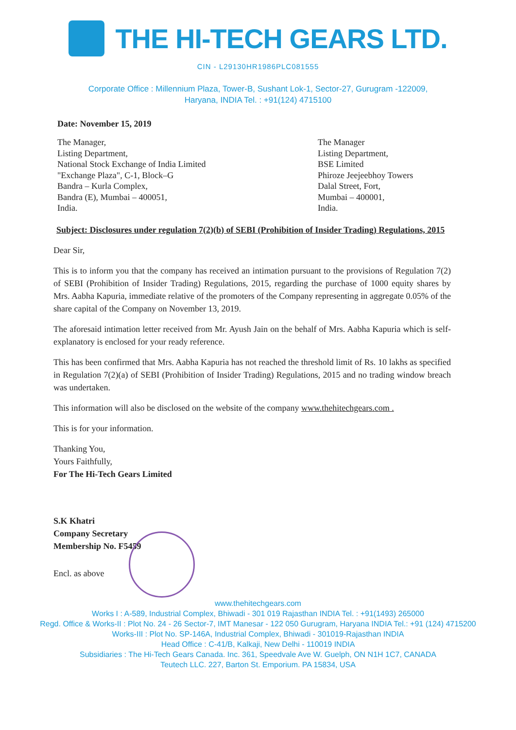THE HI-TECH GEARS LTD.
CIN - L29130HR1986PLC081555
Corporate Office : Millennium Plaza, Tower-B, Sushant Lok-1, Sector-27, Gurugram -122009,
Haryana, INDIA Tel. : +91(124) 4715100
Date: November 15, 2019
The Manager,
Listing Department,
National Stock Exchange of India Limited
"Exchange Plaza", C-1, Block–G
Bandra – Kurla Complex,
Bandra (E), Mumbai – 400051,
India.
The Manager
Listing Department,
BSE Limited
Phiroze Jeejeebhoy Towers
Dalal Street, Fort,
Mumbai – 400001,
India.
Subject: Disclosures under regulation 7(2)(b) of SEBI (Prohibition of Insider Trading) Regulations, 2015
Dear Sir,
This is to inform you that the company has received an intimation pursuant to the provisions of Regulation 7(2) of SEBI (Prohibition of Insider Trading) Regulations, 2015, regarding the purchase of 1000 equity shares by Mrs. Aabha Kapuria, immediate relative of the promoters of the Company representing in aggregate 0.05% of the share capital of the Company on November 13, 2019.
The aforesaid intimation letter received from Mr. Ayush Jain on the behalf of Mrs. Aabha Kapuria which is self-explanatory is enclosed for your ready reference.
This has been confirmed that Mrs. Aabha Kapuria has not reached the threshold limit of Rs. 10 lakhs as specified in Regulation 7(2)(a) of SEBI (Prohibition of Insider Trading) Regulations, 2015 and no trading window breach was undertaken.
This information will also be disclosed on the website of the company www.thehitechgears.com .
This is for your information.
Thanking You,
Yours Faithfully,
For The Hi-Tech Gears Limited
S.K Khatri
Company Secretary
Membership No. F5459
Encl. as above
www.thehitechgears.com
Works I : A-589, Industrial Complex, Bhiwadi - 301 019 Rajasthan INDIA Tel. : +91(1493) 265000
Regd. Office & Works-II : Plot No. 24 - 26 Sector-7, IMT Manesar - 122 050 Gurugram, Haryana INDIA Tel.: +91 (124) 4715200
Works-III : Plot No. SP-146A, Industrial Complex, Bhiwadi - 301019-Rajasthan INDIA
Head Office : C-41/B, Kalkaji, New Delhi - 110019 INDIA
Subsidiaries : The Hi-Tech Gears Canada. Inc. 361, Speedvale Ave W. Guelph, ON N1H 1C7, CANADA
Teutech LLC. 227, Barton St. Emporium. PA 15834, USA